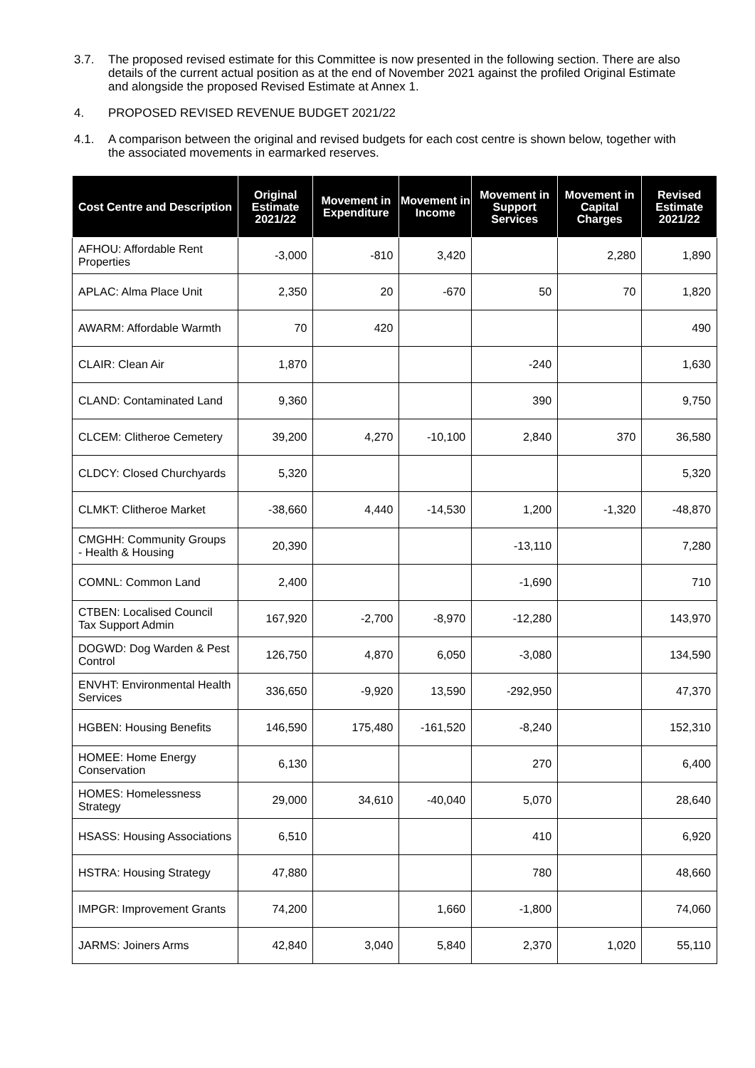3.7. The proposed revised estimate for this Committee is now presented in the following section. There are also details of the current actual position as at the end of November 2021 against the profiled Original Estimate and alongside the proposed Revised Estimate at Annex 1.
4. PROPOSED REVISED REVENUE BUDGET 2021/22
4.1. A comparison between the original and revised budgets for each cost centre is shown below, together with the associated movements in earmarked reserves.
| Cost Centre and Description | Original Estimate 2021/22 | Movement in Expenditure | Movement in Income | Movement in Support Services | Movement in Capital Charges | Revised Estimate 2021/22 |
| --- | --- | --- | --- | --- | --- | --- |
| AFHOU: Affordable Rent Properties | -3,000 | -810 | 3,420 | | 2,280 | 1,890 |
| APLAC: Alma Place Unit | 2,350 | 20 | -670 | 50 | 70 | 1,820 |
| AWARM: Affordable Warmth | 70 | 420 | | | | 490 |
| CLAIR: Clean Air | 1,870 | | | -240 | | 1,630 |
| CLAND: Contaminated Land | 9,360 | | | 390 | | 9,750 |
| CLCEM: Clitheroe Cemetery | 39,200 | 4,270 | -10,100 | 2,840 | 370 | 36,580 |
| CLDCY: Closed Churchyards | 5,320 | | | | | 5,320 |
| CLMKT: Clitheroe Market | -38,660 | 4,440 | -14,530 | 1,200 | -1,320 | -48,870 |
| CMGHH: Community Groups - Health & Housing | 20,390 | | | -13,110 | | 7,280 |
| COMNL: Common Land | 2,400 | | | -1,690 | | 710 |
| CTBEN: Localised Council Tax Support Admin | 167,920 | -2,700 | -8,970 | -12,280 | | 143,970 |
| DOGWD: Dog Warden & Pest Control | 126,750 | 4,870 | 6,050 | -3,080 | | 134,590 |
| ENVHT: Environmental Health Services | 336,650 | -9,920 | 13,590 | -292,950 | | 47,370 |
| HGBEN: Housing Benefits | 146,590 | 175,480 | -161,520 | -8,240 | | 152,310 |
| HOMEE: Home Energy Conservation | 6,130 | | | 270 | | 6,400 |
| HOMES: Homelessness Strategy | 29,000 | 34,610 | -40,040 | 5,070 | | 28,640 |
| HSASS: Housing Associations | 6,510 | | | 410 | | 6,920 |
| HSTRA: Housing Strategy | 47,880 | | | 780 | | 48,660 |
| IMPGR: Improvement Grants | 74,200 | | 1,660 | -1,800 | | 74,060 |
| JARMS: Joiners Arms | 42,840 | 3,040 | 5,840 | 2,370 | 1,020 | 55,110 |